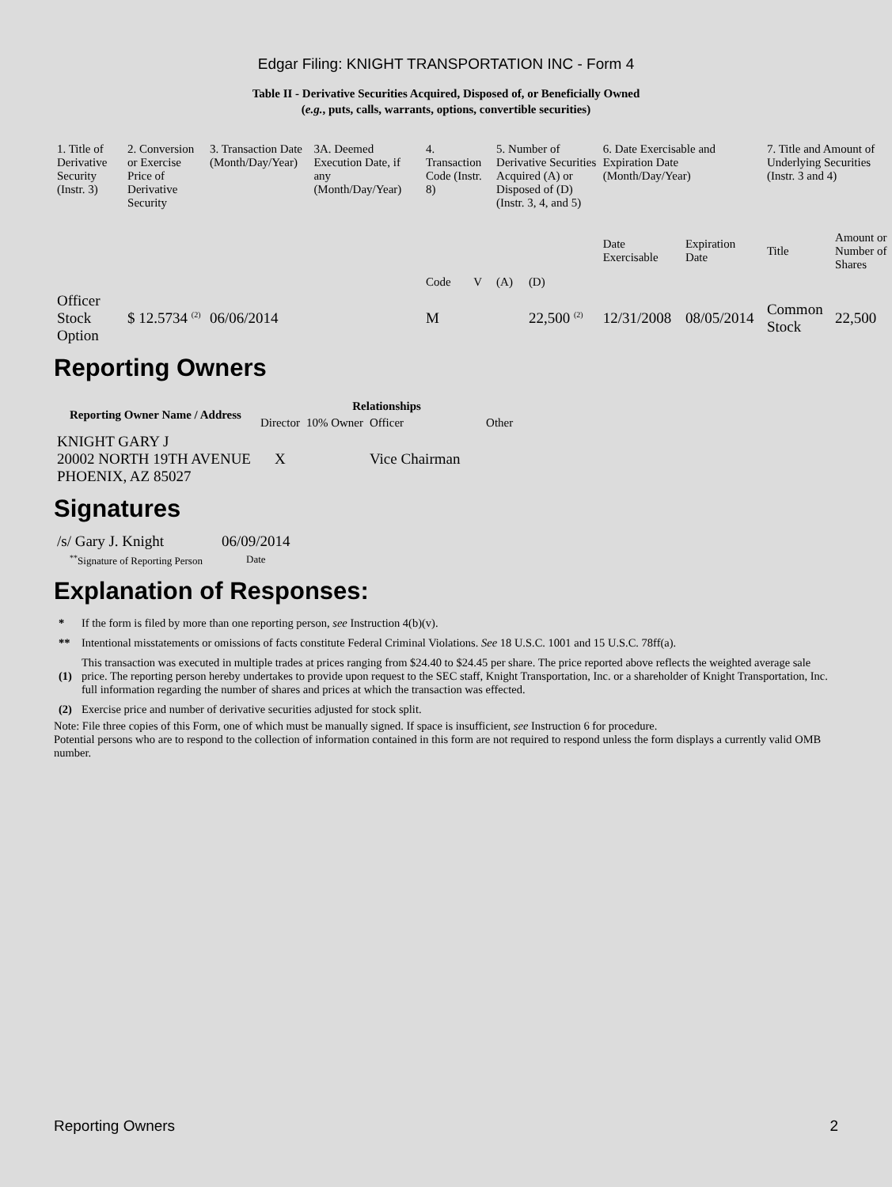Edgar Filing: KNIGHT TRANSPORTATION INC - Form 4
Table II - Derivative Securities Acquired, Disposed of, or Beneficially Owned
(e.g., puts, calls, warrants, options, convertible securities)
| 1. Title of Derivative Security (Instr. 3) | 2. Conversion or Exercise Price of Derivative Security | 3. Transaction Date (Month/Day/Year) | 3A. Deemed Execution Date, if any (Month/Day/Year) | 4. Transaction Code (Instr. 8) | | 5. Number of Derivative Securities Acquired (A) or Disposed of (D) (Instr. 3, 4, and 5) | | 6. Date Exercisable and Expiration Date (Month/Day/Year) | | 7. Title and Amount of Underlying Securities (Instr. 3 and 4) | |
| --- | --- | --- | --- | --- | --- | --- | --- | --- | --- | --- | --- |
| | | | | Code | V | (A) | (D) | Date Exercisable | Expiration Date | Title | Amount or Number of Shares |
| Officer Stock Option | $ 12.5734 <sup>(2)</sup> | 06/06/2014 | | M | | | 22,500 <sup>(2)</sup> | 12/31/2008 | 08/05/2014 | Common Stock | 22,500 |
Reporting Owners
| Reporting Owner Name / Address | Relationships | | | |
| --- | --- | --- | --- | --- |
| | Director | 10% Owner | Officer | Other |
| KNIGHT GARY J 20002 NORTH 19TH AVENUE PHOENIX, AZ 85027 | X | | Vice Chairman | |
Signatures
| /s/ Gary J. Knight | 06/09/2014 |
| <sup>**</sup> Signature of Reporting Person | Date |
Explanation of Responses:
| * | If the form is filed by more than one reporting person, see Instruction 4(b)(v). |
| ** | Intentional misstatements or omissions of facts constitute Federal Criminal Violations. See 18 U.S.C. 1001 and 15 U.S.C. 78ff(a). |
| (1) | This transaction was executed in multiple trades at prices ranging from $24.40 to $24.45 per share. The price reported above reflects the weighted average sale price. The reporting person hereby undertakes to provide upon request to the SEC staff, Knight Transportation, Inc. or a shareholder of Knight Transportation, Inc. full information regarding the number of shares and prices at which the transaction was effected. |
| (2) | Exercise price and number of derivative securities adjusted for stock split. |
Note: File three copies of this Form, one of which must be manually signed. If space is insufficient, see Instruction 6 for procedure.
Potential persons who are to respond to the collection of information contained in this form are not required to respond unless the form displays a currently valid OMB number.
Reporting Owners 2